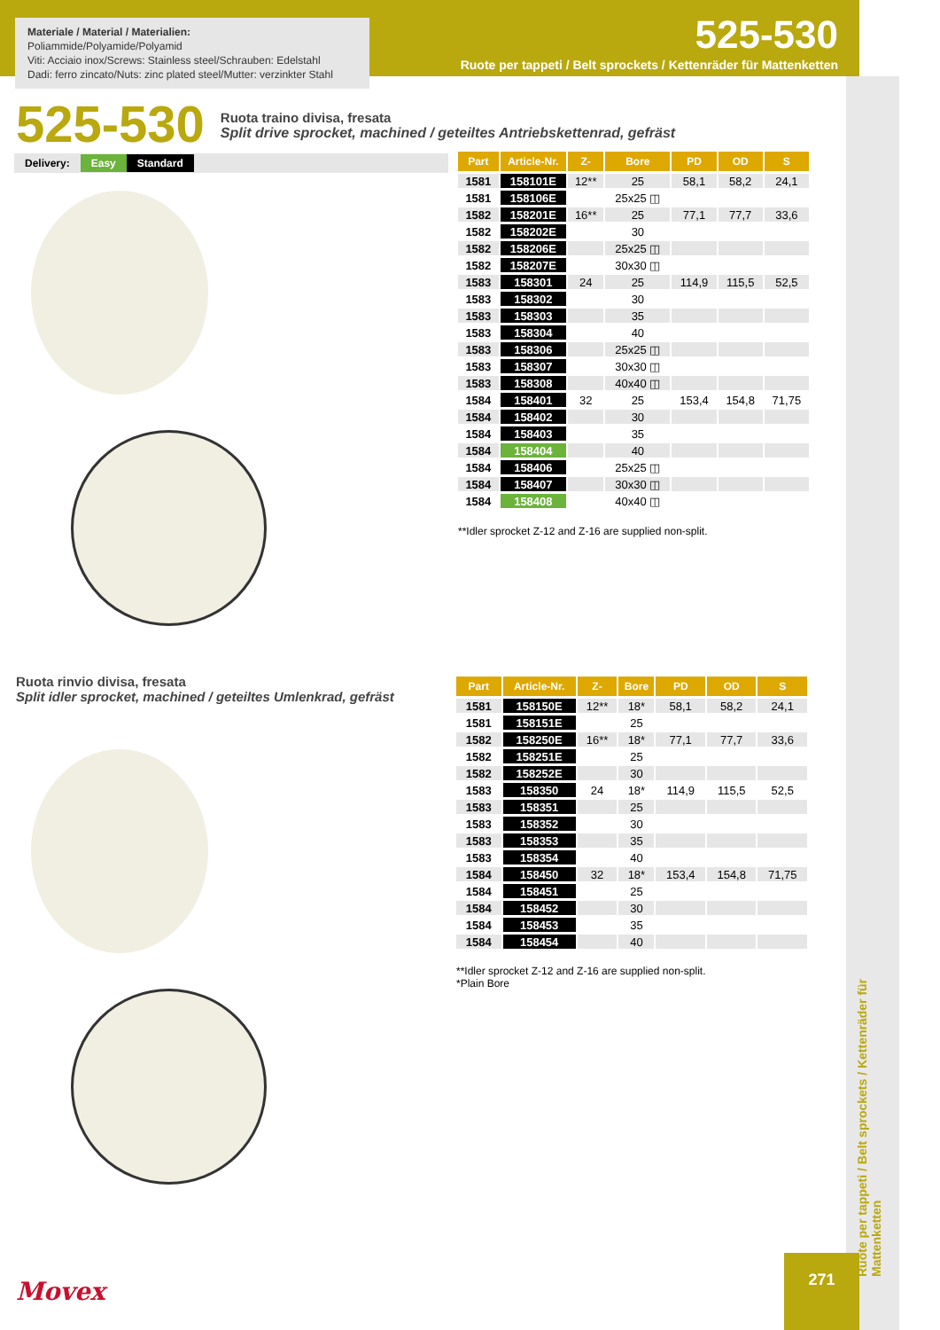Materiale / Material / Materialien:
Poliammide/Polyamide/Polyamid
Viti: Acciaio inox/Screws: Stainless steel/Schrauben: Edelstahl
Dadi: ferro zincato/Nuts: zinc plated steel/Mutter: verzinkter Stahl
525-530
Ruote per tappeti / Belt sprockets / Kettenräder für Mattenketten
525-530
Ruota traino divisa, fresata
Split drive sprocket, machined / geteiltes Antriebskettenrad, gefräst
Delivery: Easy Standard
| Part | Article-Nr. | Z- | Bore | PD | OD | S |
| --- | --- | --- | --- | --- | --- | --- |
| 1581 | 158101E | 12** | 25 | 58,1 | 58,2 | 24,1 |
| 1581 | 158106E | | 25x25 ◫ | | | |
| 1582 | 158201E | 16** | 25 | 77,1 | 77,7 | 33,6 |
| 1582 | 158202E | | 30 | | | |
| 1582 | 158206E | | 25x25 ◫ | | | |
| 1582 | 158207E | | 30x30 ◫ | | | |
| 1583 | 158301 | 24 | 25 | 114,9 | 115,5 | 52,5 |
| 1583 | 158302 | | 30 | | | |
| 1583 | 158303 | | 35 | | | |
| 1583 | 158304 | | 40 | | | |
| 1583 | 158306 | | 25x25 ◫ | | | |
| 1583 | 158307 | | 30x30 ◫ | | | |
| 1583 | 158308 | | 40x40 ◫ | | | |
| 1584 | 158401 | 32 | 25 | 153,4 | 154,8 | 71,75 |
| 1584 | 158402 | | 30 | | | |
| 1584 | 158403 | | 35 | | | |
| 1584 | 158404 | | 40 | | | |
| 1584 | 158406 | | 25x25 ◫ | | | |
| 1584 | 158407 | | 30x30 ◫ | | | |
| 1584 | 158408 | | 40x40 ◫ | | | |
**Idler sprocket Z-12 and Z-16 are supplied non-split.
Ruota rinvio divisa, fresata
Split idler sprocket, machined / geteiltes Umlenkrad, gefräst
| Part | Article-Nr. | Z- | Bore | PD | OD | S |
| --- | --- | --- | --- | --- | --- | --- |
| 1581 | 158150E | 12** | 18* | 58,1 | 58,2 | 24,1 |
| 1581 | 158151E | | 25 | | | |
| 1582 | 158250E | 16** | 18* | 77,1 | 77,7 | 33,6 |
| 1582 | 158251E | | 25 | | | |
| 1582 | 158252E | | 30 | | | |
| 1583 | 158350 | 24 | 18* | 114,9 | 115,5 | 52,5 |
| 1583 | 158351 | | 25 | | | |
| 1583 | 158352 | | 30 | | | |
| 1583 | 158353 | | 35 | | | |
| 1583 | 158354 | | 40 | | | |
| 1584 | 158450 | 32 | 18* | 153,4 | 154,8 | 71,75 |
| 1584 | 158451 | | 25 | | | |
| 1584 | 158452 | | 30 | | | |
| 1584 | 158453 | | 35 | | | |
| 1584 | 158454 | | 40 | | | |
**Idler sprocket Z-12 and Z-16 are supplied non-split.
*Plain Bore
Ruote per tappeti / Belt sprockets / Kettenräder für Mattenketten
Movex
271